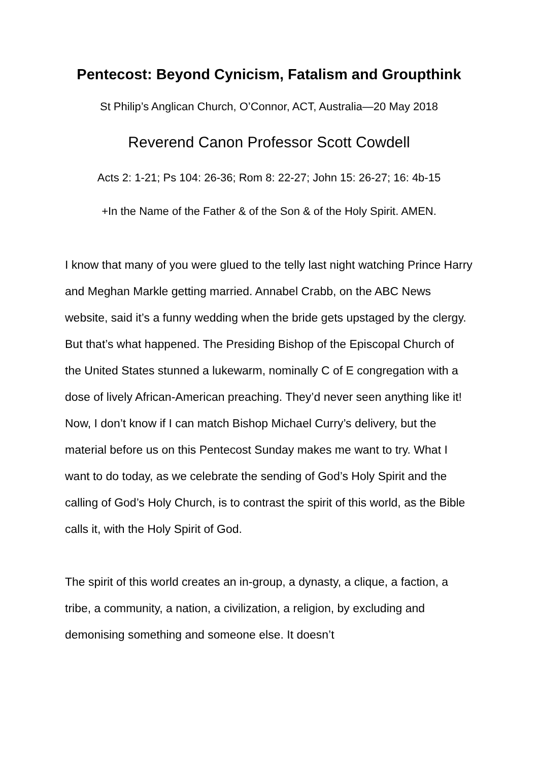Pentecost: Beyond Cynicism, Fatalism and Groupthink
St Philip’s Anglican Church, O’Connor, ACT, Australia—20 May 2018
Reverend Canon Professor Scott Cowdell
Acts 2: 1-21; Ps 104: 26-36; Rom 8: 22-27; John 15: 26-27; 16: 4b-15
+In the Name of the Father & of the Son & of the Holy Spirit. AMEN.
I know that many of you were glued to the telly last night watching Prince Harry and Meghan Markle getting married. Annabel Crabb, on the ABC News website, said it’s a funny wedding when the bride gets upstaged by the clergy. But that’s what happened. The Presiding Bishop of the Episcopal Church of the United States stunned a lukewarm, nominally C of E congregation with a dose of lively African-American preaching. They’d never seen anything like it! Now, I don’t know if I can match Bishop Michael Curry’s delivery, but the material before us on this Pentecost Sunday makes me want to try. What I want to do today, as we celebrate the sending of God’s Holy Spirit and the calling of God’s Holy Church, is to contrast the spirit of this world, as the Bible calls it, with the Holy Spirit of God.
The spirit of this world creates an in-group, a dynasty, a clique, a faction, a tribe, a community, a nation, a civilization, a religion, by excluding and demonising something and someone else. It doesn’t